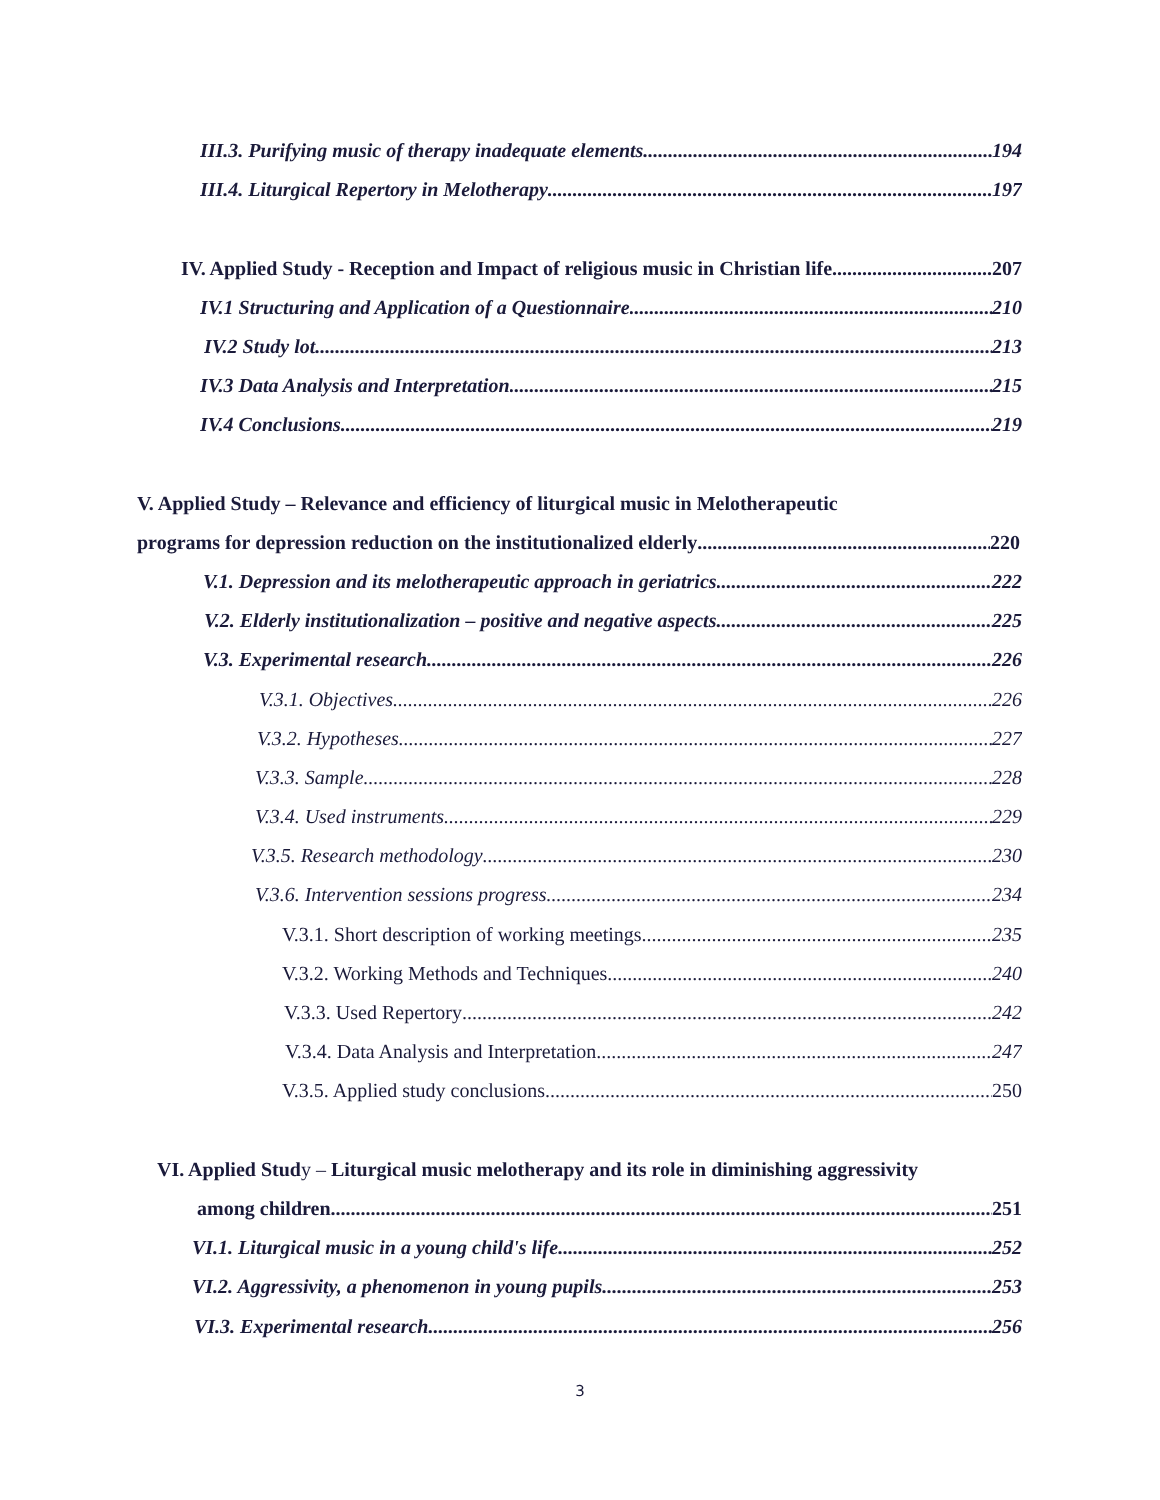III.3. Purifying music of therapy inadequate elements 194
III.4. Liturgical Repertory in Melotherapy 197
IV. Applied Study - Reception and Impact of religious music in Christian life 207
IV.1 Structuring and Application of a Questionnaire 210
IV.2 Study lot 213
IV.3 Data Analysis and Interpretation 215
IV.4 Conclusions 219
V. Applied Study – Relevance and efficiency of liturgical music in Melotherapeutic
programs for depression reduction on the institutionalized elderly 220
V.1. Depression and its melotherapeutic approach in geriatrics 222
V.2. Elderly institutionalization – positive and negative aspects 225
V.3. Experimental research 226
V.3.1. Objectives 226
V.3.2. Hypotheses 227
V.3.3. Sample 228
V.3.4. Used instruments 229
V.3.5. Research methodology 230
V.3.6. Intervention sessions progress 234
V.3.1. Short description of working meetings 235
V.3.2. Working Methods and Techniques 240
V.3.3. Used Repertory 242
V.3.4. Data Analysis and Interpretation 247
V.3.5. Applied study conclusions 250
VI. Applied Study – Liturgical music melotherapy and its role in diminishing aggressivity
among children 251
VI.1. Liturgical music in a young child's life 252
VI.2. Aggressivity, a phenomenon in young pupils 253
VI.3. Experimental research 256
3